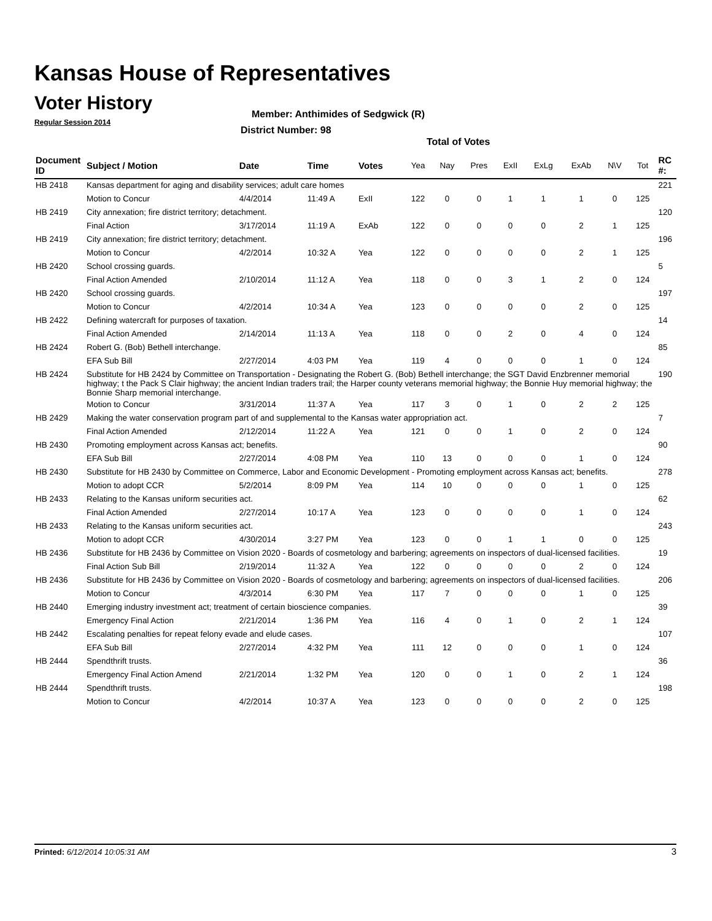Kansas House of Representatives
Voter History
Regular Session 2014
Member: Anthimides of Sedgwick (R)
District Number: 98
Total of Votes
| Document ID | Subject / Motion | Date | Time | Votes | Yea | Nay | Pres | ExII | ExLg | ExAb | N\V | Tot | RC #: |
| --- | --- | --- | --- | --- | --- | --- | --- | --- | --- | --- | --- | --- | --- |
| HB 2418 | Kansas department for aging and disability services; adult care homes | | | | | | | | | | | | 221 |
| | Motion to Concur | 4/4/2014 | 11:49 A | ExII | 122 | 0 | 0 | 1 | 1 | 1 | 0 | 125 | |
| HB 2419 | City annexation; fire district territory; detachment. | | | | | | | | | | | | 120 |
| | Final Action | 3/17/2014 | 11:19 A | ExAb | 122 | 0 | 0 | 0 | 0 | 2 | 1 | 125 | |
| HB 2419 | City annexation; fire district territory; detachment. | | | | | | | | | | | | 196 |
| | Motion to Concur | 4/2/2014 | 10:32 A | Yea | 122 | 0 | 0 | 0 | 0 | 2 | 1 | 125 | |
| HB 2420 | School crossing guards. | | | | | | | | | | | | 5 |
| | Final Action Amended | 2/10/2014 | 11:12 A | Yea | 118 | 0 | 0 | 3 | 1 | 2 | 0 | 124 | |
| HB 2420 | School crossing guards. | | | | | | | | | | | | 197 |
| | Motion to Concur | 4/2/2014 | 10:34 A | Yea | 123 | 0 | 0 | 0 | 0 | 2 | 0 | 125 | |
| HB 2422 | Defining watercraft for purposes of taxation. | | | | | | | | | | | | 14 |
| | Final Action Amended | 2/14/2014 | 11:13 A | Yea | 118 | 0 | 0 | 2 | 0 | 4 | 0 | 124 | |
| HB 2424 | Robert G. (Bob) Bethell interchange. | | | | | | | | | | | | 85 |
| | EFA Sub Bill | 2/27/2014 | 4:03 PM | Yea | 119 | 4 | 0 | 0 | 0 | 1 | 0 | 124 | |
| HB 2424 | Substitute for HB 2424 by Committee on Transportation - Designating the Robert G. (Bob) Bethell interchange; the SGT David Enzbrenner memorial highway; t the Pack S Clair highway; the ancient Indian traders trail; the Harper county veterans memorial highway; the Bonnie Huy memorial highway; the Bonnie Sharp memorial interchange. | | | | | | | | | | | | 190 |
| | Motion to Concur | 3/31/2014 | 11:37 A | Yea | 117 | 3 | 0 | 1 | 0 | 2 | 2 | 125 | |
| HB 2429 | Making the water conservation program part of and supplemental to the Kansas water appropriation act. | | | | | | | | | | | | 7 |
| | Final Action Amended | 2/12/2014 | 11:22 A | Yea | 121 | 0 | 0 | 1 | 0 | 2 | 0 | 124 | |
| HB 2430 | Promoting employment across Kansas act; benefits. | | | | | | | | | | | | 90 |
| | EFA Sub Bill | 2/27/2014 | 4:08 PM | Yea | 110 | 13 | 0 | 0 | 0 | 1 | 0 | 124 | |
| HB 2430 | Substitute for HB 2430 by Committee on Commerce, Labor and Economic Development - Promoting employment across Kansas act; benefits. | | | | | | | | | | | | 278 |
| | Motion to adopt CCR | 5/2/2014 | 8:09 PM | Yea | 114 | 10 | 0 | 0 | 0 | 1 | 0 | 125 | |
| HB 2433 | Relating to the Kansas uniform securities act. | | | | | | | | | | | | 62 |
| | Final Action Amended | 2/27/2014 | 10:17 A | Yea | 123 | 0 | 0 | 0 | 0 | 1 | 0 | 124 | |
| HB 2433 | Relating to the Kansas uniform securities act. | | | | | | | | | | | | 243 |
| | Motion to adopt CCR | 4/30/2014 | 3:27 PM | Yea | 123 | 0 | 0 | 1 | 1 | 0 | 0 | 125 | |
| HB 2436 | Substitute for HB 2436 by Committee on Vision 2020 - Boards of cosmetology and barbering; agreements on inspectors of dual-licensed facilities. | | | | | | | | | | | | 19 |
| | Final Action Sub Bill | 2/19/2014 | 11:32 A | Yea | 122 | 0 | 0 | 0 | 0 | 2 | 0 | 124 | |
| HB 2436 | Substitute for HB 2436 by Committee on Vision 2020 - Boards of cosmetology and barbering; agreements on inspectors of dual-licensed facilities. | | | | | | | | | | | | 206 |
| | Motion to Concur | 4/3/2014 | 6:30 PM | Yea | 117 | 7 | 0 | 0 | 0 | 1 | 0 | 125 | |
| HB 2440 | Emerging industry investment act; treatment of certain bioscience companies. | | | | | | | | | | | | 39 |
| | Emergency Final Action | 2/21/2014 | 1:36 PM | Yea | 116 | 4 | 0 | 1 | 0 | 2 | 1 | 124 | |
| HB 2442 | Escalating penalties for repeat felony evade and elude cases. | | | | | | | | | | | | 107 |
| | EFA Sub Bill | 2/27/2014 | 4:32 PM | Yea | 111 | 12 | 0 | 0 | 0 | 1 | 0 | 124 | |
| HB 2444 | Spendthrift trusts. | | | | | | | | | | | | 36 |
| | Emergency Final Action Amend | 2/21/2014 | 1:32 PM | Yea | 120 | 0 | 0 | 1 | 0 | 2 | 1 | 124 | |
| HB 2444 | Spendthrift trusts. | | | | | | | | | | | | 198 |
| | Motion to Concur | 4/2/2014 | 10:37 A | Yea | 123 | 0 | 0 | 0 | 0 | 2 | 0 | 125 | |
Printed: 6/12/2014 10:05:31 AM 3